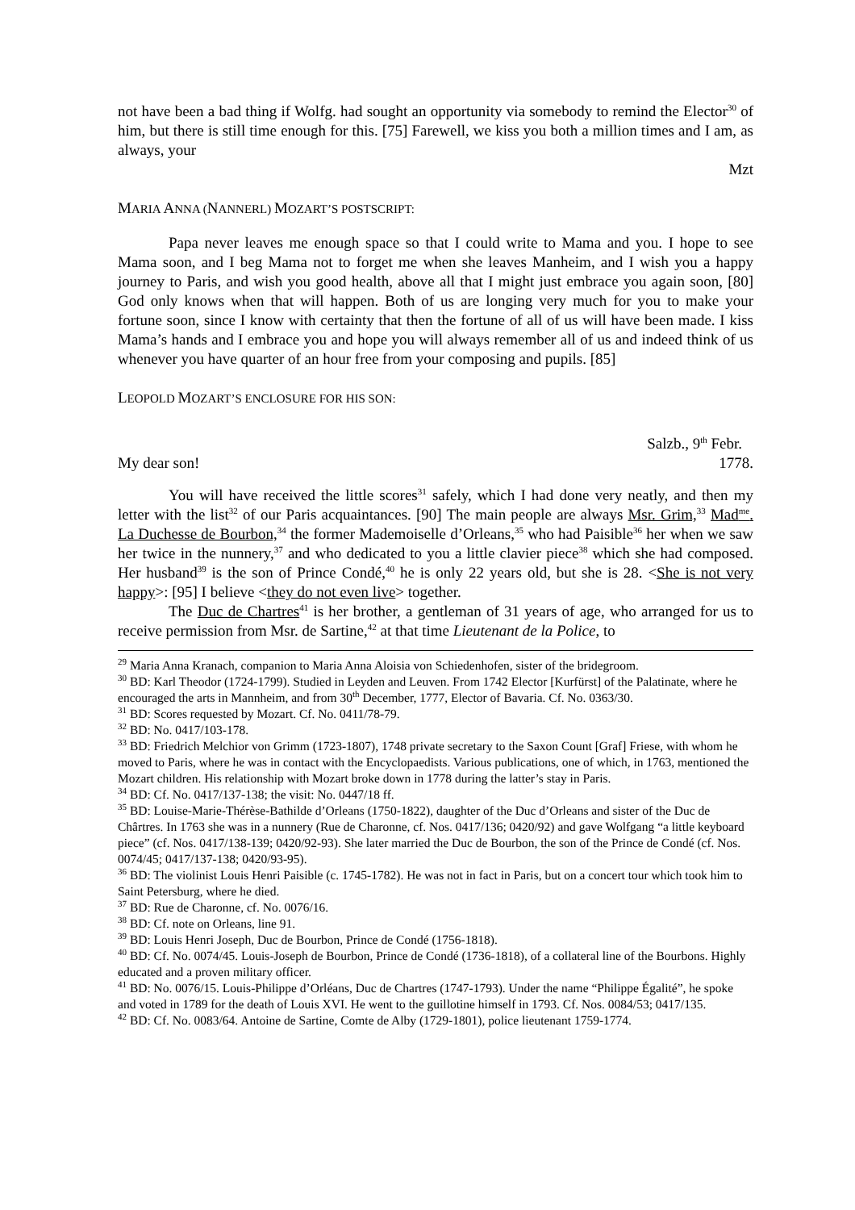not have been a bad thing if Wolfg. had sought an opportunity via somebody to remind the Elector<sup>30</sup> of him, but there is still time enough for this. [75] Farewell, we kiss you both a million times and I am, as always, your
Mzt
MARIA ANNA (NANNERL) MOZART’S POSTSCRIPT:
Papa never leaves me enough space so that I could write to Mama and you. I hope to see Mama soon, and I beg Mama not to forget me when she leaves Manheim, and I wish you a happy journey to Paris, and wish you good health, above all that I might just embrace you again soon, [80] God only knows when that will happen. Both of us are longing very much for you to make your fortune soon, since I know with certainty that then the fortune of all of us will have been made. I kiss Mama’s hands and I embrace you and hope you will always remember all of us and indeed think of us whenever you have quarter of an hour free from your composing and pupils. [85]
LEOPOLD MOZART’S ENCLOSURE FOR HIS SON:
Salzb., 9<sup>th</sup> Febr.
My dear son! 1778.
You will have received the little scores<sup>31</sup> safely, which I had done very neatly, and then my letter with the list<sup>32</sup> of our Paris acquaintances. [90] The main people are always Msr. Grim,<sup>33</sup> Mad<sup>me</sup>. La Duchesse de Bourbon,<sup>34</sup> the former Mademoiselle d’Orleans,<sup>35</sup> who had Paisible<sup>36</sup> her when we saw her twice in the nunnery,<sup>37</sup> and who dedicated to you a little clavier piece<sup>38</sup> which she had composed. Her husband<sup>39</sup> is the son of Prince Condé,<sup>40</sup> he is only 22 years old, but she is 28. <She is not very happy>: [95] I believe <they do not even live> together.
The Duc de Chartres<sup>41</sup> is her brother, a gentleman of 31 years of age, who arranged for us to receive permission from Msr. de Sartine,<sup>42</sup> at that time Lieutenant de la Police, to
<sup>29</sup> Maria Anna Kranach, companion to Maria Anna Aloisia von Schiedenhofen, sister of the bridegroom.
<sup>30</sup> BD: Karl Theodor (1724-1799). Studied in Leyden and Leuven. From 1742 Elector [Kurfürst] of the Palatinate, where he encouraged the arts in Mannheim, and from 30<sup>th</sup> December, 1777, Elector of Bavaria. Cf. No. 0363/30.
<sup>31</sup> BD: Scores requested by Mozart. Cf. No. 0411/78-79.
<sup>32</sup> BD: No. 0417/103-178.
<sup>33</sup> BD: Friedrich Melchior von Grimm (1723-1807), 1748 private secretary to the Saxon Count [Graf] Friese, with whom he moved to Paris, where he was in contact with the Encyclopaedists. Various publications, one of which, in 1763, mentioned the Mozart children. His relationship with Mozart broke down in 1778 during the latter’s stay in Paris.
<sup>34</sup> BD: Cf. No. 0417/137-138; the visit: No. 0447/18 ff.
<sup>35</sup> BD: Louise-Marie-Thérèse-Bathilde d’Orleans (1750-1822), daughter of the Duc d’Orleans and sister of the Duc de Chârtres. In 1763 she was in a nunnery (Rue de Charonne, cf. Nos. 0417/136; 0420/92) and gave Wolfgang “a little keyboard piece” (cf. Nos. 0417/138-139; 0420/92-93). She later married the Duc de Bourbon, the son of the Prince de Condé (cf. Nos. 0074/45; 0417/137-138; 0420/93-95).
<sup>36</sup> BD: The violinist Louis Henri Paisible (c. 1745-1782). He was not in fact in Paris, but on a concert tour which took him to Saint Petersburg, where he died.
<sup>37</sup> BD: Rue de Charonne, cf. No. 0076/16.
<sup>38</sup> BD: Cf. note on Orleans, line 91.
<sup>39</sup> BD: Louis Henri Joseph, Duc de Bourbon, Prince de Condé (1756-1818).
<sup>40</sup> BD: Cf. No. 0074/45. Louis-Joseph de Bourbon, Prince de Condé (1736-1818), of a collateral line of the Bourbons. Highly educated and a proven military officer.
<sup>41</sup> BD: No. 0076/15. Louis-Philippe d’Orléans, Duc de Chartres (1747-1793). Under the name “Philippe Égalité”, he spoke and voted in 1789 for the death of Louis XVI. He went to the guillotine himself in 1793. Cf. Nos. 0084/53; 0417/135.
<sup>42</sup> BD: Cf. No. 0083/64. Antoine de Sartine, Comte de Alby (1729-1801), police lieutenant 1759-1774.